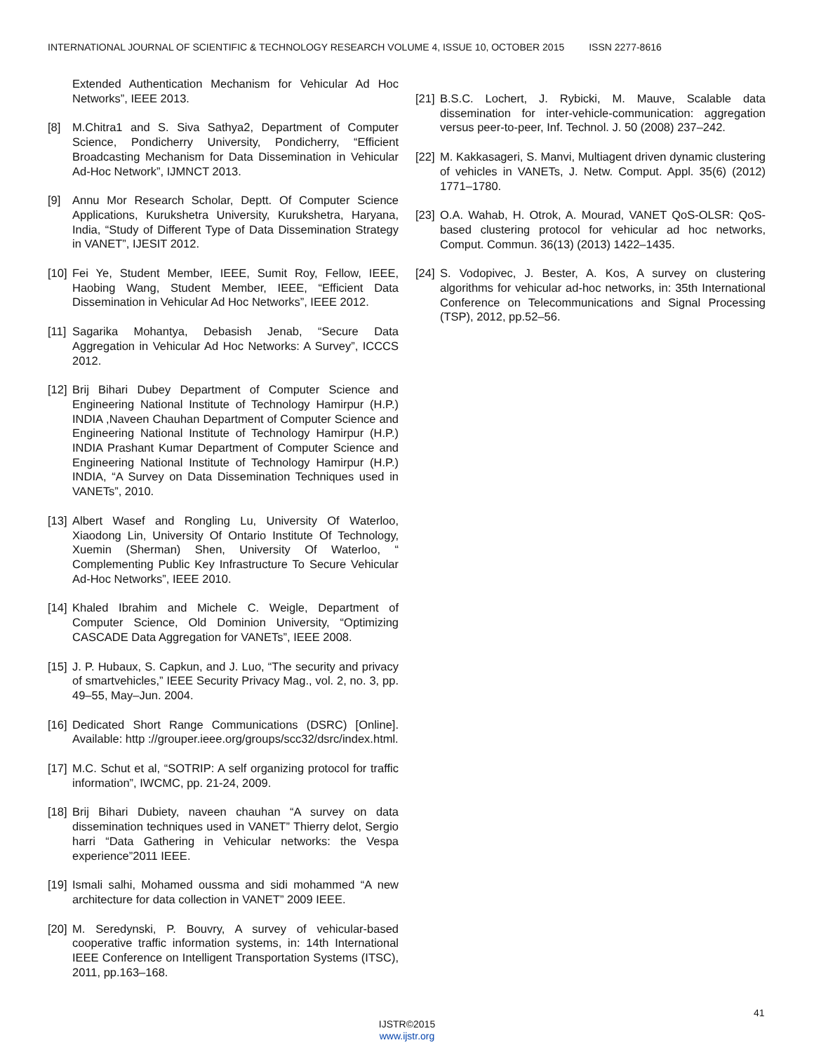INTERNATIONAL JOURNAL OF SCIENTIFIC & TECHNOLOGY RESEARCH VOLUME 4, ISSUE 10, OCTOBER 2015 ISSN 2277-8616
Extended Authentication Mechanism for Vehicular Ad Hoc Networks”, IEEE 2013.
[8] M.Chitra1 and S. Siva Sathya2, Department of Computer Science, Pondicherry University, Pondicherry, “Efficient Broadcasting Mechanism for Data Dissemination in Vehicular Ad-Hoc Network”, IJMNCT 2013.
[9] Annu Mor Research Scholar, Deptt. Of Computer Science Applications, Kurukshetra University, Kurukshetra, Haryana, India, “Study of Different Type of Data Dissemination Strategy in VANET”, IJESIT 2012.
[10] Fei Ye, Student Member, IEEE, Sumit Roy, Fellow, IEEE, Haobing Wang, Student Member, IEEE, “Efficient Data Dissemination in Vehicular Ad Hoc Networks”, IEEE 2012.
[11] Sagarika Mohantya, Debasish Jenab, “Secure Data Aggregation in Vehicular Ad Hoc Networks: A Survey”, ICCCS 2012.
[12] Brij Bihari Dubey Department of Computer Science and Engineering National Institute of Technology Hamirpur (H.P.) INDIA ,Naveen Chauhan Department of Computer Science and Engineering National Institute of Technology Hamirpur (H.P.) INDIA Prashant Kumar Department of Computer Science and Engineering National Institute of Technology Hamirpur (H.P.) INDIA, “A Survey on Data Dissemination Techniques used in VANETs”, 2010.
[13] Albert Wasef and Rongling Lu, University Of Waterloo, Xiaodong Lin, University Of Ontario Institute Of Technology, Xuemin (Sherman) Shen, University Of Waterloo, “ Complementing Public Key Infrastructure To Secure Vehicular Ad-Hoc Networks”, IEEE 2010.
[14] Khaled Ibrahim and Michele C. Weigle, Department of Computer Science, Old Dominion University, “Optimizing CASCADE Data Aggregation for VANETs”, IEEE 2008.
[15] J. P. Hubaux, S. Capkun, and J. Luo, “The security and privacy of smartvehicles,” IEEE Security Privacy Mag., vol. 2, no. 3, pp. 49–55, May–Jun. 2004.
[16] Dedicated Short Range Communications (DSRC) [Online]. Available: http ://grouper.ieee.org/groups/scc32/dsrc/index.html.
[17] M.C. Schut et al, “SOTRIP: A self organizing protocol for traffic information”, IWCMC, pp. 21-24, 2009.
[18] Brij Bihari Dubiety, naveen chauhan “A survey on data dissemination techniques used in VANET” Thierry delot, Sergio harri “Data Gathering in Vehicular networks: the Vespa experience”2011 IEEE.
[19] Ismali salhi, Mohamed oussma and sidi mohammed “A new architecture for data collection in VANET” 2009 IEEE.
[20] M. Seredynski, P. Bouvry, A survey of vehicular-based cooperative traffic information systems, in: 14th International IEEE Conference on Intelligent Transportation Systems (ITSC), 2011, pp.163–168.
[21] B.S.C. Lochert, J. Rybicki, M. Mauve, Scalable data dissemination for inter-vehicle-communication: aggregation versus peer-to-peer, Inf. Technol. J. 50 (2008) 237–242.
[22] M. Kakkasageri, S. Manvi, Multiagent driven dynamic clustering of vehicles in VANETs, J. Netw. Comput. Appl. 35(6) (2012) 1771–1780.
[23] O.A. Wahab, H. Otrok, A. Mourad, VANET QoS-OLSR: QoS-based clustering protocol for vehicular ad hoc networks, Comput. Commun. 36(13) (2013) 1422–1435.
[24] S. Vodopivec, J. Bester, A. Kos, A survey on clustering algorithms for vehicular ad-hoc networks, in: 35th International Conference on Telecommunications and Signal Processing (TSP), 2012, pp.52–56.
41
IJSTR©2015
www.ijstr.org